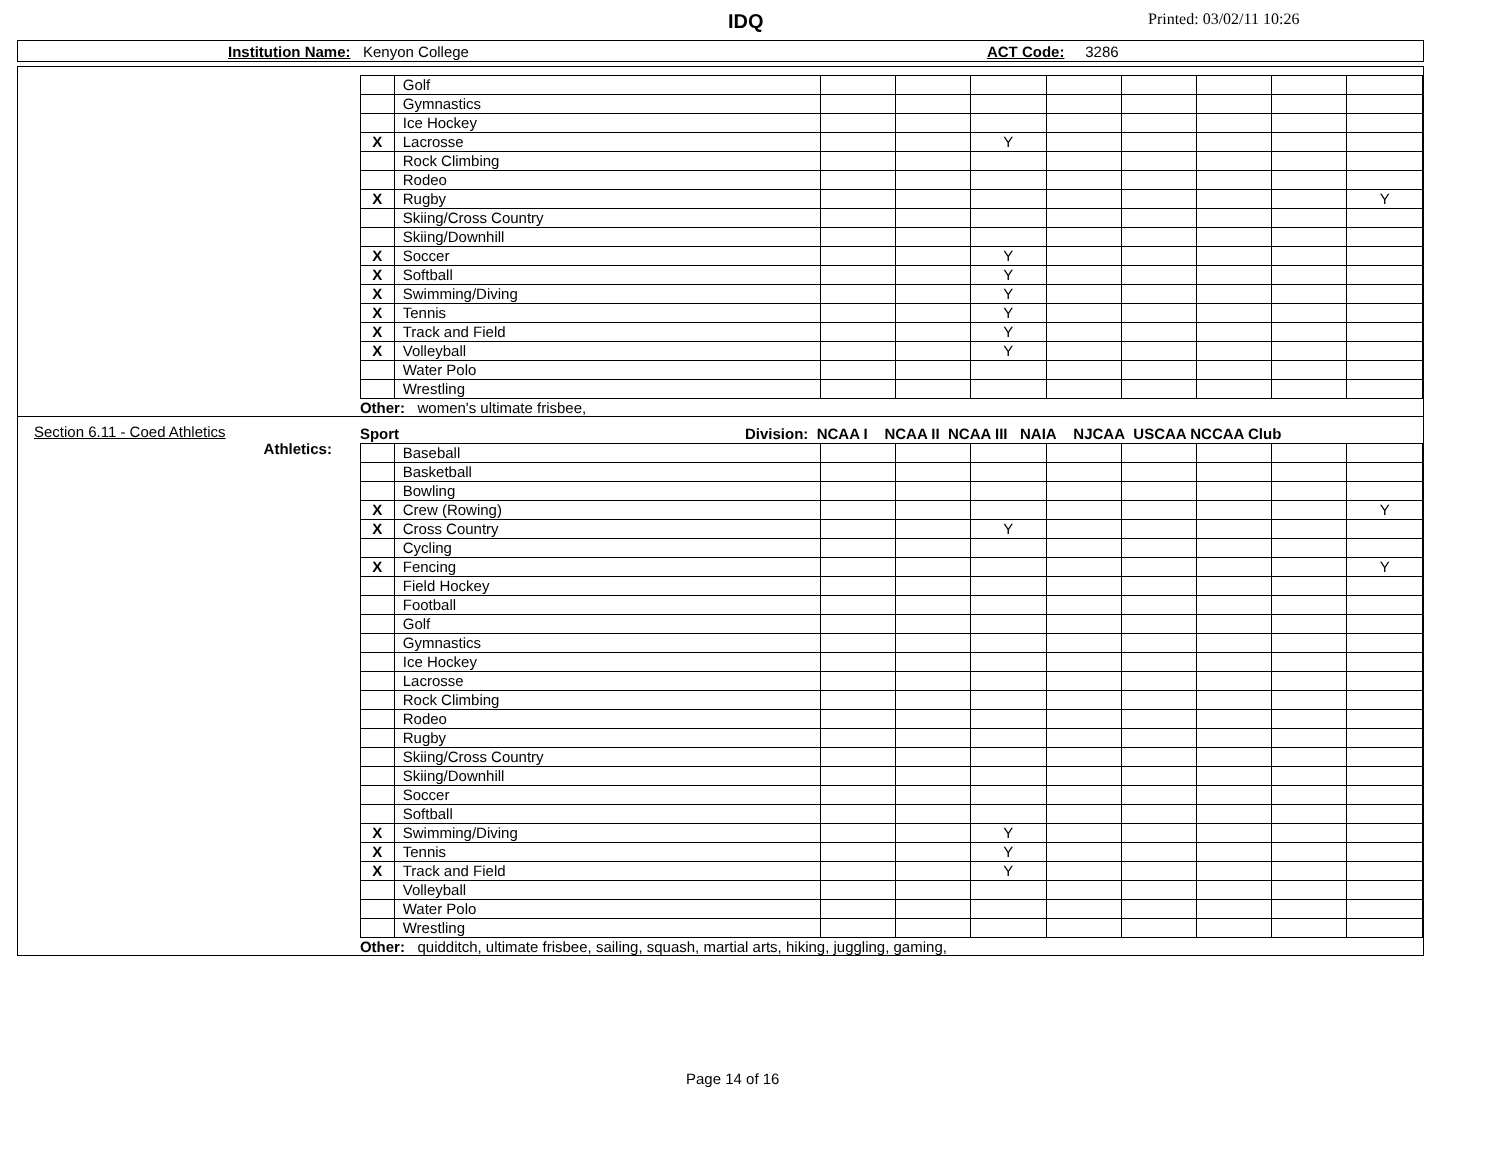IDQ Printed: 03/02/11 10:26
Institution Name: Kenyon College ACT Code: 3286
| | Golf | | | | | | | | |
| | Gymnastics | | | | | | | | |
| | Ice Hockey | | | | | | | | |
| X | Lacrosse | | | Y | | | | | |
| | Rock Climbing | | | | | | | | |
| | Rodeo | | | | | | | | |
| X | Rugby | | | | | | | | Y |
| | Skiing/Cross Country | | | | | | | | |
| | Skiing/Downhill | | | | | | | | |
| X | Soccer | | | Y | | | | | |
| X | Softball | | | Y | | | | | |
| X | Swimming/Diving | | | Y | | | | | |
| X | Tennis | | | Y | | | | | |
| X | Track and Field | | | Y | | | | | |
| X | Volleyball | | | Y | | | | | |
| | Water Polo | | | | | | | | |
| | Wrestling | | | | | | | | |
Other: women's ultimate frisbee,
Section 6.11 - Coed Athletics
Athletics:
Sport Division: NCAA I NCAA II NCAA III NAIA NJCAA USCAA NCCAA Club
| | Baseball | | | | | | | | |
| | Basketball | | | | | | | | |
| | Bowling | | | | | | | | |
| X | Crew (Rowing) | | | | | | | | Y |
| X | Cross Country | | | Y | | | | | |
| | Cycling | | | | | | | | |
| X | Fencing | | | | | | | | Y |
| | Field Hockey | | | | | | | | |
| | Football | | | | | | | | |
| | Golf | | | | | | | | |
| | Gymnastics | | | | | | | | |
| | Ice Hockey | | | | | | | | |
| | Lacrosse | | | | | | | | |
| | Rock Climbing | | | | | | | | |
| | Rodeo | | | | | | | | |
| | Rugby | | | | | | | | |
| | Skiing/Cross Country | | | | | | | | |
| | Skiing/Downhill | | | | | | | | |
| | Soccer | | | | | | | | |
| | Softball | | | | | | | | |
| X | Swimming/Diving | | | Y | | | | | |
| X | Tennis | | | Y | | | | | |
| X | Track and Field | | | Y | | | | | |
| | Volleyball | | | | | | | | |
| | Water Polo | | | | | | | | |
| | Wrestling | | | | | | | | |
Other: quidditch, ultimate frisbee, sailing, squash, martial arts, hiking, juggling, gaming,
Page 14 of 16